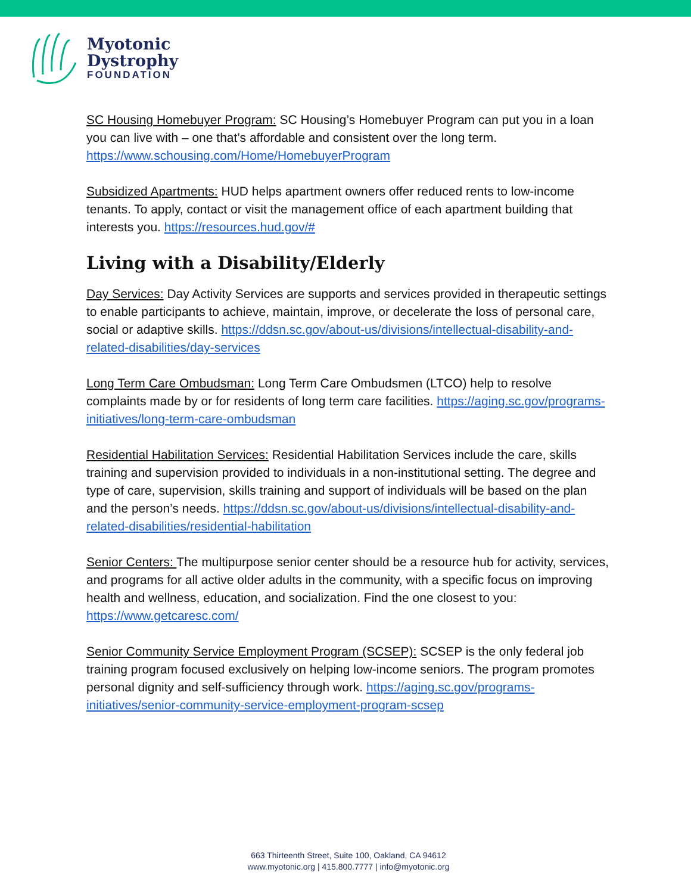Myotonic
Dystrophy
FOUNDATION
SC Housing Homebuyer Program: SC Housing’s Homebuyer Program can put you in a loan you can live with – one that’s affordable and consistent over the long term. https://www.schousing.com/Home/HomebuyerProgram
Subsidized Apartments: HUD helps apartment owners offer reduced rents to low-income tenants. To apply, contact or visit the management office of each apartment building that interests you. https://resources.hud.gov/#
Living with a Disability/Elderly
Day Services: Day Activity Services are supports and services provided in therapeutic settings to enable participants to achieve, maintain, improve, or decelerate the loss of personal care, social or adaptive skills. https://ddsn.sc.gov/about-us/divisions/intellectual-disability-and-related-disabilities/day-services
Long Term Care Ombudsman: Long Term Care Ombudsmen (LTCO) help to resolve complaints made by or for residents of long term care facilities. https://aging.sc.gov/programs-initiatives/long-term-care-ombudsman
Residential Habilitation Services: Residential Habilitation Services include the care, skills training and supervision provided to individuals in a non-institutional setting. The degree and type of care, supervision, skills training and support of individuals will be based on the plan and the person’s needs. https://ddsn.sc.gov/about-us/divisions/intellectual-disability-and-related-disabilities/residential-habilitation
Senior Centers: The multipurpose senior center should be a resource hub for activity, services, and programs for all active older adults in the community, with a specific focus on improving health and wellness, education, and socialization. Find the one closest to you: https://www.getcaresc.com/
Senior Community Service Employment Program (SCSEP): SCSEP is the only federal job training program focused exclusively on helping low-income seniors. The program promotes personal dignity and self-sufficiency through work. https://aging.sc.gov/programs-initiatives/senior-community-service-employment-program-scsep
663 Thirteenth Street, Suite 100, Oakland, CA 94612
www.myotonic.org | 415.800.7777 | info@myotonic.org